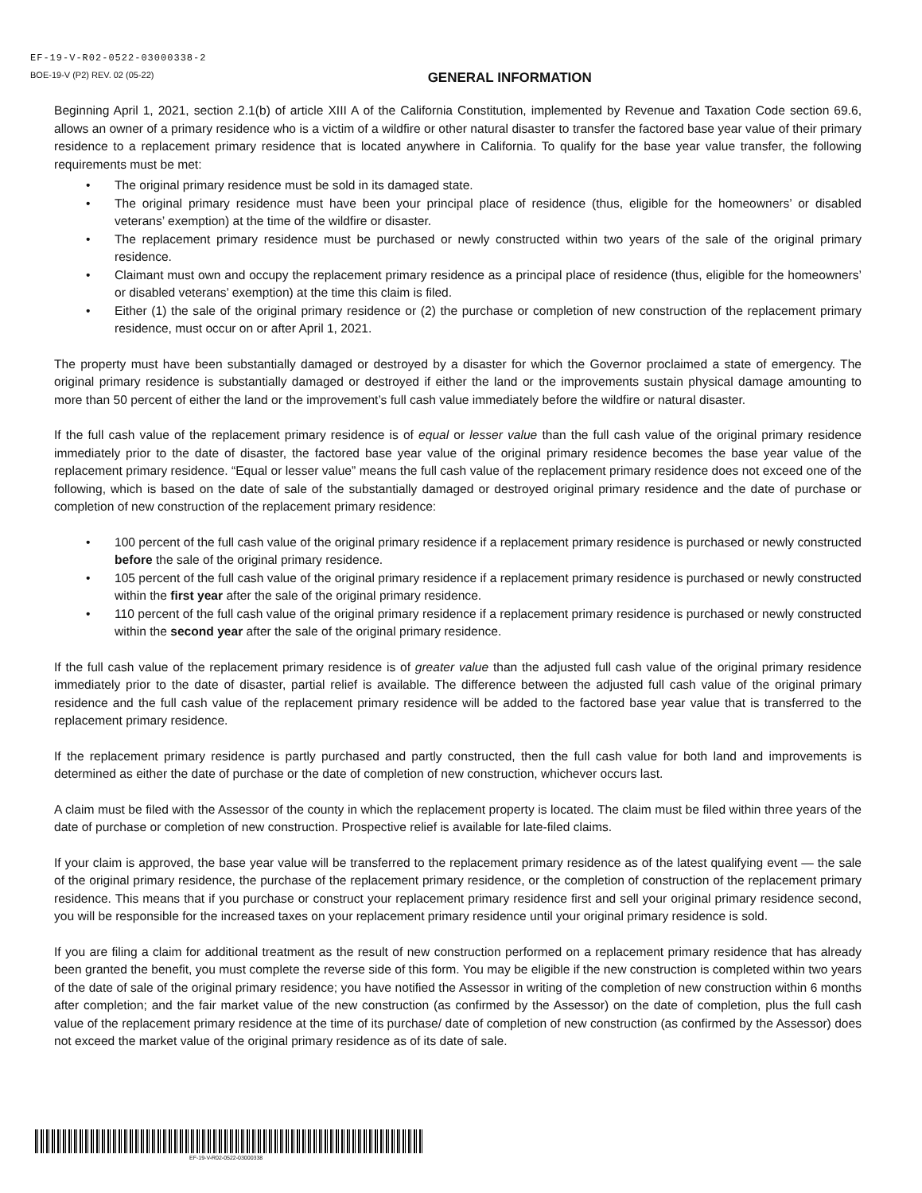EF-19-V-R02-0522-03000338-2
BOE-19-V (P2) REV. 02 (05-22)
GENERAL INFORMATION
Beginning April 1, 2021, section 2.1(b) of article XIII A of the California Constitution, implemented by Revenue and Taxation Code section 69.6, allows an owner of a primary residence who is a victim of a wildfire or other natural disaster to transfer the factored base year value of their primary residence to a replacement primary residence that is located anywhere in California. To qualify for the base year value transfer, the following requirements must be met:
• The original primary residence must be sold in its damaged state.
• The original primary residence must have been your principal place of residence (thus, eligible for the homeowners’ or disabled veterans’ exemption) at the time of the wildfire or disaster.
• The replacement primary residence must be purchased or newly constructed within two years of the sale of the original primary residence.
• Claimant must own and occupy the replacement primary residence as a principal place of residence (thus, eligible for the homeowners’ or disabled veterans’ exemption) at the time this claim is filed.
• Either (1) the sale of the original primary residence or (2) the purchase or completion of new construction of the replacement primary residence, must occur on or after April 1, 2021.
The property must have been substantially damaged or destroyed by a disaster for which the Governor proclaimed a state of emergency. The original primary residence is substantially damaged or destroyed if either the land or the improvements sustain physical damage amounting to more than 50 percent of either the land or the improvement’s full cash value immediately before the wildfire or natural disaster.
If the full cash value of the replacement primary residence is of equal or lesser value than the full cash value of the original primary residence immediately prior to the date of disaster, the factored base year value of the original primary residence becomes the base year value of the replacement primary residence. “Equal or lesser value” means the full cash value of the replacement primary residence does not exceed one of the following, which is based on the date of sale of the substantially damaged or destroyed original primary residence and the date of purchase or completion of new construction of the replacement primary residence:
• 100 percent of the full cash value of the original primary residence if a replacement primary residence is purchased or newly constructed before the sale of the original primary residence.
• 105 percent of the full cash value of the original primary residence if a replacement primary residence is purchased or newly constructed within the first year after the sale of the original primary residence.
• 110 percent of the full cash value of the original primary residence if a replacement primary residence is purchased or newly constructed within the second year after the sale of the original primary residence.
If the full cash value of the replacement primary residence is of greater value than the adjusted full cash value of the original primary residence immediately prior to the date of disaster, partial relief is available. The difference between the adjusted full cash value of the original primary residence and the full cash value of the replacement primary residence will be added to the factored base year value that is transferred to the replacement primary residence.
If the replacement primary residence is partly purchased and partly constructed, then the full cash value for both land and improvements is determined as either the date of purchase or the date of completion of new construction, whichever occurs last.
A claim must be filed with the Assessor of the county in which the replacement property is located. The claim must be filed within three years of the date of purchase or completion of new construction. Prospective relief is available for late-filed claims.
If your claim is approved, the base year value will be transferred to the replacement primary residence as of the latest qualifying event — the sale of the original primary residence, the purchase of the replacement primary residence, or the completion of construction of the replacement primary residence. This means that if you purchase or construct your replacement primary residence first and sell your original primary residence second, you will be responsible for the increased taxes on your replacement primary residence until your original primary residence is sold.
If you are filing a claim for additional treatment as the result of new construction performed on a replacement primary residence that has already been granted the benefit, you must complete the reverse side of this form. You may be eligible if the new construction is completed within two years of the date of sale of the original primary residence; you have notified the Assessor in writing of the completion of new construction within 6 months after completion; and the fair market value of the new construction (as confirmed by the Assessor) on the date of completion, plus the full cash value of the replacement primary residence at the time of its purchase/ date of completion of new construction (as confirmed by the Assessor) does not exceed the market value of the original primary residence as of its date of sale.
EF-19-V-R02-0522-03000338